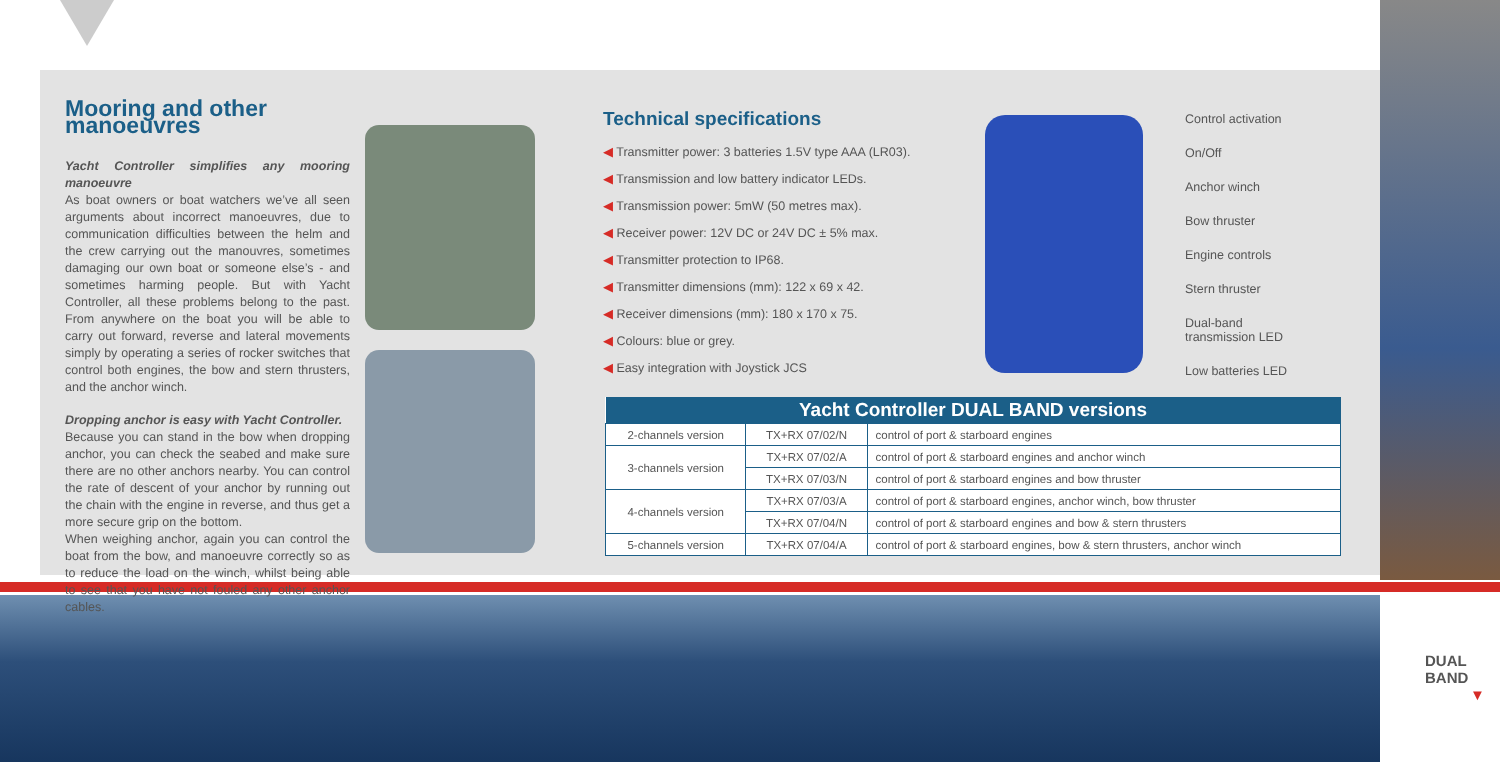Mooring and other manoeuvres
Yacht Controller simplifies any mooring manoeuvre
As boat owners or boat watchers we’ve all seen arguments about incorrect manoeuvres, due to communication difficulties between the helm and the crew carrying out the manouvres, sometimes damaging our own boat or someone else’s - and sometimes harming people. But with Yacht Controller, all these problems belong to the past. From anywhere on the boat you will be able to carry out forward, reverse and lateral movements simply by operating a series of rocker switches that control both engines, the bow and stern thrusters, and the anchor winch.
Dropping anchor is easy with Yacht Controller.
Because you can stand in the bow when dropping anchor, you can check the seabed and make sure there are no other anchors nearby. You can control the rate of descent of your anchor by running out the chain with the engine in reverse, and thus get a more secure grip on the bottom.
When weighing anchor, again you can control the boat from the bow, and manoeuvre correctly so as to reduce the load on the winch, whilst being able to see that you have not fouled any other anchor cables.
Technical specifications
◀ Transmitter power: 3 batteries 1.5V type AAA (LR03).
◀ Transmission and low battery indicator LEDs.
◀ Transmission power: 5mW (50 metres max).
◀ Receiver power: 12V DC or 24V DC ± 5% max.
◀ Transmitter protection to IP68.
◀ Transmitter dimensions (mm): 122 x 69 x 42.
◀ Receiver dimensions (mm): 180 x 170 x 75.
◀ Colours: blue or grey.
◀ Easy integration with Joystick JCS
Control activation
On/Off
Anchor winch
Bow thruster
Engine controls
Stern thruster
Dual-band
transmission LED
Low batteries LED
| Yacht Controller DUAL BAND versions | | |
| --- | --- | --- |
| 2-channels version | TX+RX 07/02/N | control of port & starboard engines |
| 3-channels version | TX+RX 07/02/A | control of port & starboard engines and anchor winch |
| | TX+RX 07/03/N | control of port & starboard engines and bow thruster |
| 4-channels version | TX+RX 07/03/A | control of port & starboard engines, anchor winch, bow thruster |
| | TX+RX 07/04/N | control of port & starboard engines and bow & stern thrusters |
| 5-channels version | TX+RX 07/04/A | control of port & starboard engines, bow & stern thrusters, anchor winch |
DUAL BAND
▼